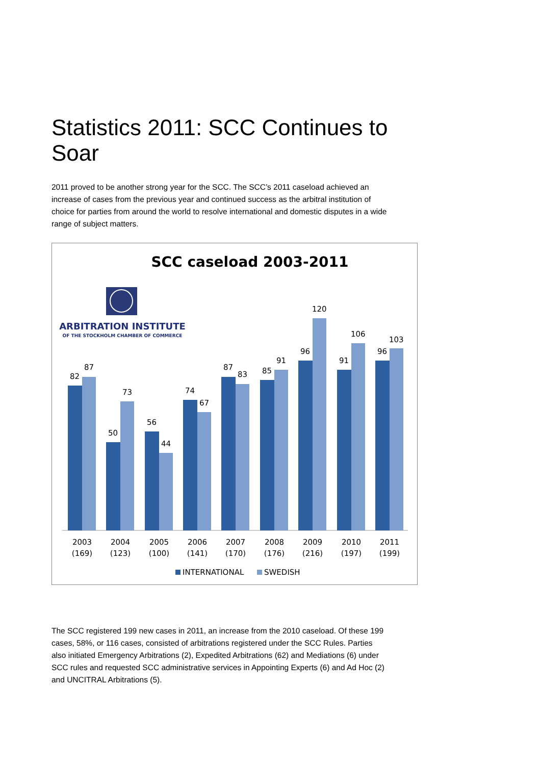Statistics 2011: SCC Continues to Soar
2011 proved to be another strong year for the SCC. The SCC’s 2011 caseload achieved an increase of cases from the previous year and continued success as the arbitral institution of choice for parties from around the world to resolve international and domestic disputes in a wide range of subject matters.
SCC caseload 2003-2011
ARBITRATION INSTITUTE
OF THE STOCKHOLM CHAMBER OF COMMERCE
82
87
50
73
56
44
74
67
87
83
85
91
96
120
91
106
96
103
2003
(169)
2004
(123)
2005
(100)
2006
(141)
2007
(170)
2008
(176)
2009
(216)
2010
(197)
2011
(199)
INTERNATIONAL
SWEDISH
The SCC registered 199 new cases in 2011, an increase from the 2010 caseload. Of these 199 cases, 58%, or 116 cases, consisted of arbitrations registered under the SCC Rules. Parties also initiated Emergency Arbitrations (2), Expedited Arbitrations (62) and Mediations (6) under SCC rules and requested SCC administrative services in Appointing Experts (6) and Ad Hoc (2) and UNCITRAL Arbitrations (5).